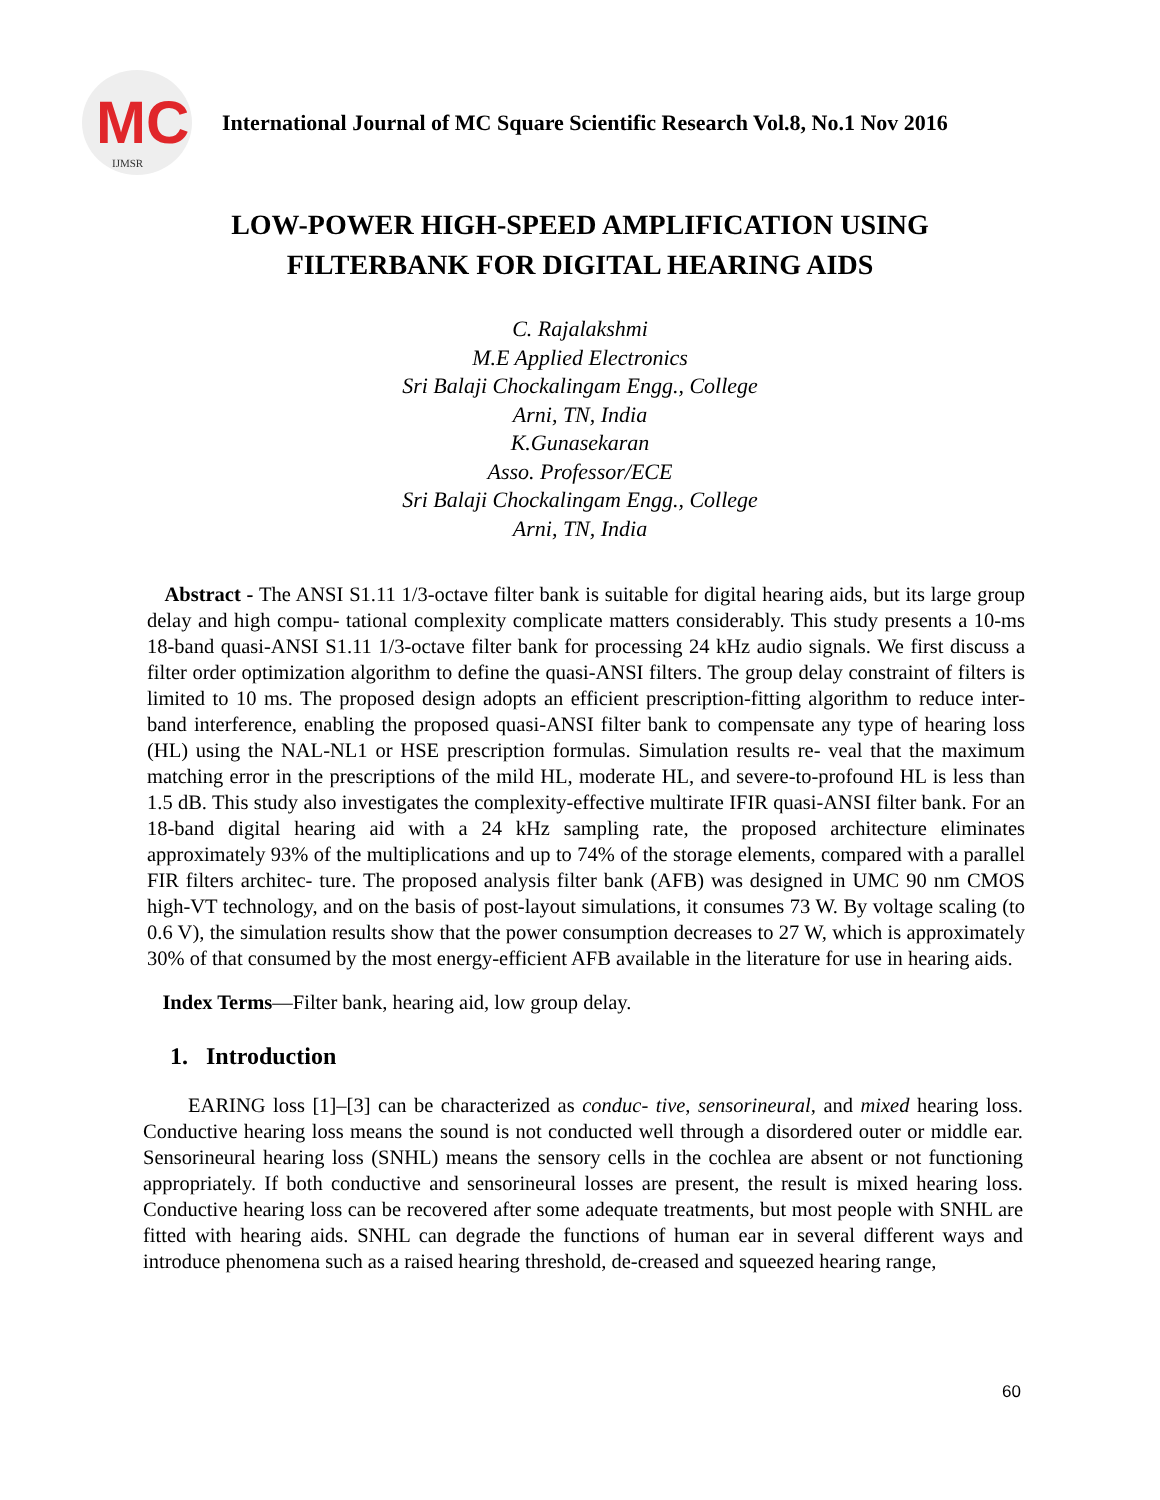MC
IJMSR
International Journal of MC Square Scientific Research Vol.8, No.1 Nov 2016
LOW-POWER HIGH-SPEED AMPLIFICATION USING
FILTERBANK FOR DIGITAL HEARING AIDS
C. Rajalakshmi
M.E Applied Electronics
Sri Balaji Chockalingam Engg., College
Arni, TN, India
K.Gunasekaran
Asso. Professor/ECE
Sri Balaji Chockalingam Engg., College
Arni, TN, India
Abstract - The ANSI S1.11 1/3-octave filter bank is suitable for digital hearing aids, but its large group delay and high compu- tational complexity complicate matters considerably. This study presents a 10-ms 18-band quasi-ANSI S1.11 1/3-octave filter bank for processing 24 kHz audio signals. We first discuss a filter order optimization algorithm to define the quasi-ANSI filters. The group delay constraint of filters is limited to 10 ms. The proposed design adopts an efficient prescription-fitting algorithm to reduce inter-band interference, enabling the proposed quasi-ANSI filter bank to compensate any type of hearing loss (HL) using the NAL-NL1 or HSE prescription formulas. Simulation results re- veal that the maximum matching error in the prescriptions of the mild HL, moderate HL, and severe-to-profound HL is less than 1.5 dB. This study also investigates the complexity-effective multirate IFIR quasi-ANSI filter bank. For an 18-band digital hearing aid with a 24 kHz sampling rate, the proposed architecture eliminates approximately 93% of the multiplications and up to 74% of the storage elements, compared with a parallel FIR filters architec- ture. The proposed analysis filter bank (AFB) was designed in UMC 90 nm CMOS high-VT technology, and on the basis of post-layout simulations, it consumes 73 W. By voltage scaling (to 0.6 V), the simulation results show that the power consumption decreases to 27 W, which is approximately 30% of that consumed by the most energy-efficient AFB available in the literature for use in hearing aids.
Index Terms—Filter bank, hearing aid, low group delay.
1. Introduction
EARING loss [1]–[3] can be characterized as conduc- tive, sensorineural, and mixed hearing loss. Conductive hearing loss means the sound is not conducted well through a disordered outer or middle ear. Sensorineural hearing loss (SNHL) means the sensory cells in the cochlea are absent or not functioning appropriately. If both conductive and sensorineural losses are present, the result is mixed hearing loss. Conductive hearing loss can be recovered after some adequate treatments, but most people with SNHL are fitted with hearing aids. SNHL can degrade the functions of human ear in several different ways and introduce phenomena such as a raised hearing threshold, de-creased and squeezed hearing range,
60